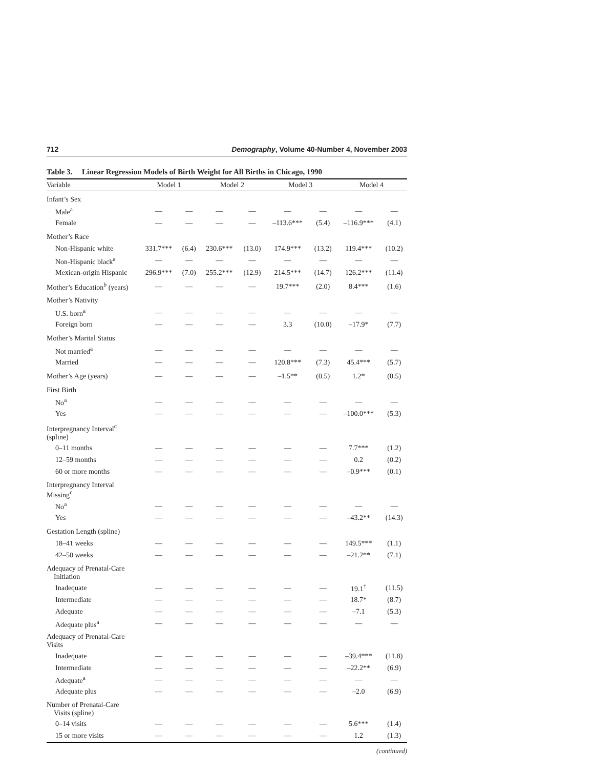712 Demography, Volume 40-Number 4, November 2003
Table 3. Linear Regression Models of Birth Weight for All Births in Chicago, 1990
| Variable | Model 1 | | Model 2 | | Model 3 | | Model 4 | |
| --- | --- | --- | --- | --- | --- | --- | --- | --- |
| Infant’s Sex | | | | | | | | |
| Male<sup>a</sup> | — | — | — | — | — | — | — | — |
| Female | — | — | — | — | –113.6*** | (5.4) | –116.9*** | (4.1) |
| Mother’s Race | | | | | | | | |
| Non-Hispanic white | 331.7*** | (6.4) | 230.6*** | (13.0) | 174.9*** | (13.2) | 119.4*** | (10.2) |
| Non-Hispanic black<sup>a</sup> | — | — | — | — | — | — | — | — |
| Mexican-origin Hispanic | 296.9*** | (7.0) | 255.2*** | (12.9) | 214.5*** | (14.7) | 126.2*** | (11.4) |
| Mother’s Education<sup>b</sup> (years) | — | — | — | — | 19.7*** | (2.0) | 8.4*** | (1.6) |
| Mother’s Nativity | | | | | | | | |
| U.S. born<sup>a</sup> | — | — | — | — | — | — | — | — |
| Foreign born | — | — | — | — | 3.3 | (10.0) | –17.9* | (7.7) |
| Mother’s Marital Status | | | | | | | | |
| Not married<sup>a</sup> | — | — | — | — | — | — | — | — |
| Married | — | — | — | — | 120.8*** | (7.3) | 45.4*** | (5.7) |
| Mother’s Age (years) | — | — | — | — | –1.5** | (0.5) | 1.2* | (0.5) |
| First Birth | | | | | | | | |
| No<sup>a</sup> | — | — | — | — | — | — | — | — |
| Yes | — | — | — | — | — | — | –100.0*** | (5.3) |
| Interpregnancy Interval<sup>c</sup> (spline) | | | | | | | | |
| 0–11 months | — | — | — | — | — | — | 7.7*** | (1.2) |
| 12–59 months | — | — | — | — | — | — | 0.2 | (0.2) |
| 60 or more months | — | — | — | — | — | — | –0.9*** | (0.1) |
| Interpregnancy Interval Missing<sup>c</sup> | | | | | | | | |
| No<sup>a</sup> | — | — | — | — | — | — | — | — |
| Yes | — | — | — | — | — | — | –43.2** | (14.3) |
| Gestation Length (spline) | | | | | | | | |
| 18–41 weeks | — | — | — | — | — | — | 149.5*** | (1.1) |
| 42–50 weeks | — | — | — | — | — | — | –21.2** | (7.1) |
| Adequacy of Prenatal-Care Initiation | | | | | | | | |
| Inadequate | — | — | — | — | — | — | 19.1<sup>†</sup> | (11.5) |
| Intermediate | — | — | — | — | — | — | 18.7* | (8.7) |
| Adequate | — | — | — | — | — | — | –7.1 | (5.3) |
| Adequate plus<sup>a</sup> | — | — | — | — | — | — | — | — |
| Adequacy of Prenatal-Care Visits | | | | | | | | |
| Inadequate | — | — | — | — | — | — | –39.4*** | (11.8) |
| Intermediate | — | — | — | — | — | — | –22.2** | (6.9) |
| Adequate<sup>a</sup> | — | — | — | — | — | — | — | — |
| Adequate plus | — | — | — | — | — | — | –2.0 | (6.9) |
| Number of Prenatal-Care Visits (spline) | | | | | | | | |
| 0–14 visits | — | — | — | — | — | — | 5.6*** | (1.4) |
| 15 or more visits | — | — | — | — | — | — | 1.2 | (1.3) |
(continued)